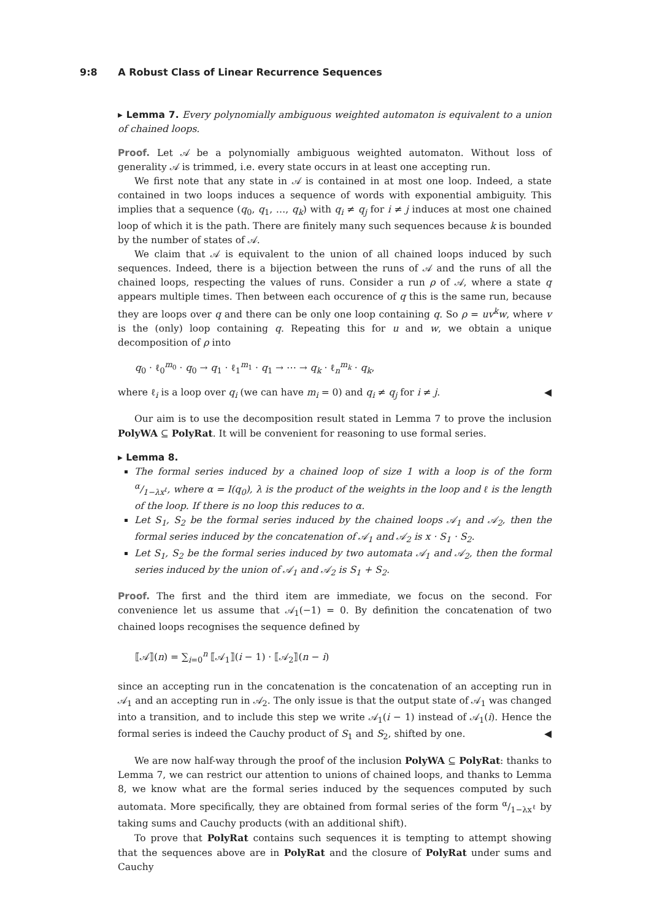9:8 A Robust Class of Linear Recurrence Sequences
▸ Lemma 7. Every polynomially ambiguous weighted automaton is equivalent to a union of chained loops.
Proof. Let 𝒜 be a polynomially ambiguous weighted automaton. Without loss of generality 𝒜 is trimmed, i.e. every state occurs in at least one accepting run.
We first note that any state in 𝒜 is contained in at most one loop. Indeed, a state contained in two loops induces a sequence of words with exponential ambiguity. This implies that a sequence (q<sub>0</sub>, q<sub>1</sub>, …, q<sub>k</sub>) with q<sub>i</sub> ≠ q<sub>j</sub> for i ≠ j induces at most one chained loop of which it is the path. There are finitely many such sequences because k is bounded by the number of states of 𝒜.
We claim that 𝒜 is equivalent to the union of all chained loops induced by such sequences. Indeed, there is a bijection between the runs of 𝒜 and the runs of all the chained loops, respecting the values of runs. Consider a run ρ of 𝒜, where a state q appears multiple times. Then between each occurence of q this is the same run, because they are loops over q and there can be only one loop containing q. So ρ = uv<sup>k</sup>w, where v is the (only) loop containing q. Repeating this for u and w, we obtain a unique decomposition of ρ into
q<sub>0</sub> · ℓ<sub>0</sub><sup>m<sub>0</sub></sup> · q<sub>0</sub> → q<sub>1</sub> · ℓ<sub>1</sub><sup>m<sub>1</sub></sup> · q<sub>1</sub> → ⋯ → q<sub>k</sub> · ℓ<sub>n</sub><sup>m<sub>k</sub></sup> · q<sub>k</sub>,
where ℓ<sub>i</sub> is a loop over q<sub>i</sub> (we can have m<sub>i</sub> = 0) and q<sub>i</sub> ≠ q<sub>j</sub> for i ≠ j. ◀
Our aim is to use the decomposition result stated in Lemma 7 to prove the inclusion PolyWA ⊆ PolyRat. It will be convenient for reasoning to use formal series.
▸ Lemma 8.
The formal series induced by a chained loop of size 1 with a loop is of the form α/1−λx<sup>ℓ</sup>, where α = I(q<sub>0</sub>), λ is the product of the weights in the loop and ℓ is the length of the loop. If there is no loop this reduces to α.
Let S<sub>1</sub>, S<sub>2</sub> be the formal series induced by the chained loops 𝒜<sub>1</sub> and 𝒜<sub>2</sub>, then the formal series induced by the concatenation of 𝒜<sub>1</sub> and 𝒜<sub>2</sub> is x · S<sub>1</sub> · S<sub>2</sub>.
Let S<sub>1</sub>, S<sub>2</sub> be the formal series induced by two automata 𝒜<sub>1</sub> and 𝒜<sub>2</sub>, then the formal series induced by the union of 𝒜<sub>1</sub> and 𝒜<sub>2</sub> is S<sub>1</sub> + S<sub>2</sub>.
Proof. The first and the third item are immediate, we focus on the second. For convenience let us assume that 𝒜<sub>1</sub>(−1) = 0. By definition the concatenation of two chained loops recognises the sequence defined by
⟦𝒜⟧(n) = ∑<sub>i=0</sub><sup>n</sup> ⟦𝒜<sub>1</sub>⟧(i − 1) · ⟦𝒜<sub>2</sub>⟧(n − i)
since an accepting run in the concatenation is the concatenation of an accepting run in 𝒜<sub>1</sub> and an accepting run in 𝒜<sub>2</sub>. The only issue is that the output state of 𝒜<sub>1</sub> was changed into a transition, and to include this step we write 𝒜<sub>1</sub>(i − 1) instead of 𝒜<sub>1</sub>(i). Hence the formal series is indeed the Cauchy product of S<sub>1</sub> and S<sub>2</sub>, shifted by one. ◀
We are now half-way through the proof of the inclusion PolyWA ⊆ PolyRat: thanks to Lemma 7, we can restrict our attention to unions of chained loops, and thanks to Lemma 8, we know what are the formal series induced by the sequences computed by such automata. More specifically, they are obtained from formal series of the form α/1−λx<sup>ℓ</sup> by taking sums and Cauchy products (with an additional shift).
To prove that PolyRat contains such sequences it is tempting to attempt showing that the sequences above are in PolyRat and the closure of PolyRat under sums and Cauchy